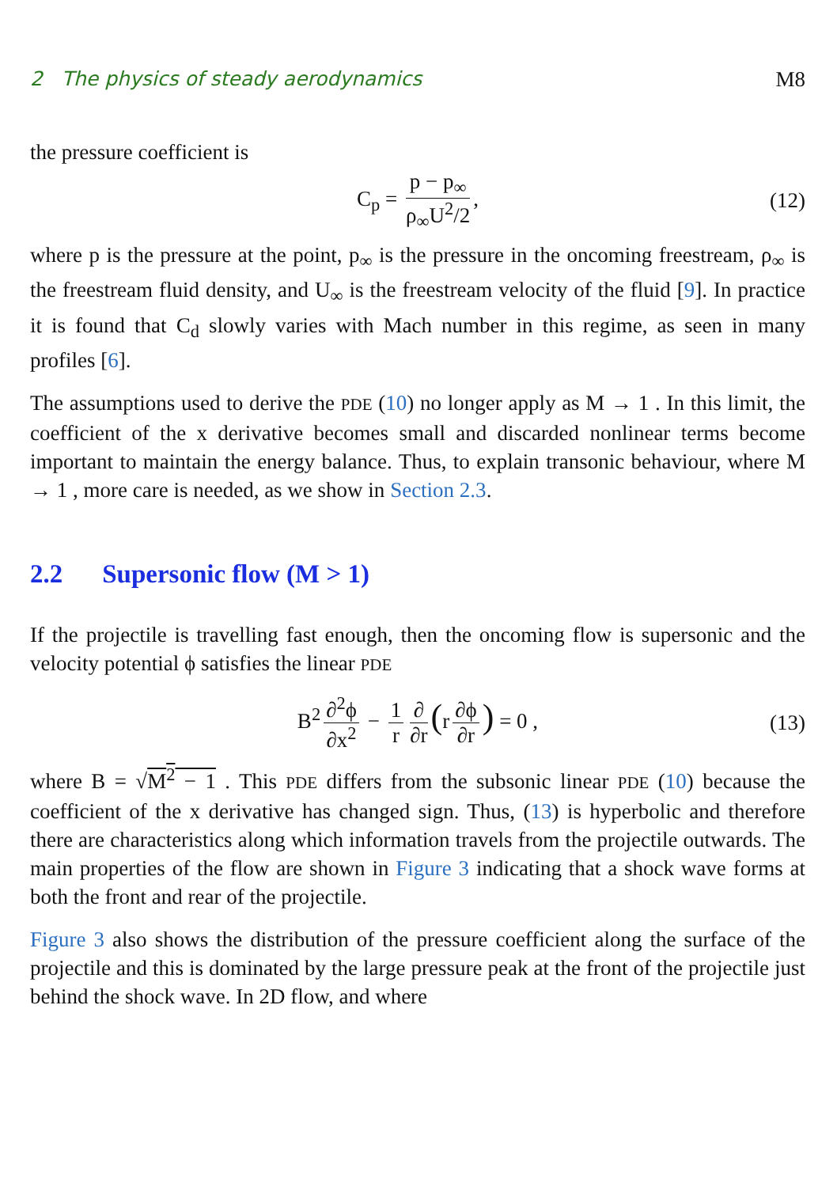2 The physics of steady aerodynamics M8
the pressure coefficient is
C<sub>p</sub> = p − p<sub>∞</sub> ρ<sub>∞</sub>U<sup>2</sup>/2, (12)
where p is the pressure at the point, p<sub>∞</sub> is the pressure in the oncoming freestream, ρ<sub>∞</sub> is the freestream fluid density, and U<sub>∞</sub> is the freestream velocity of the fluid [9]. In practice it is found that C<sub>d</sub> slowly varies with Mach number in this regime, as seen in many profiles [6].
The assumptions used to derive the PDE (10) no longer apply as M → 1 . In this limit, the coefficient of the x derivative becomes small and discarded nonlinear terms become important to maintain the energy balance. Thus, to explain transonic behaviour, where M → 1 , more care is needed, as we show in Section 2.3.
2.2 Supersonic flow (M > 1)
If the projectile is travelling fast enough, then the oncoming flow is supersonic and the velocity potential ϕ satisfies the linear PDE
B<sup>2</sup> ∂<sup>2</sup>ϕ ∂x<sup>2</sup> − 1 r ∂ ∂r (r ∂ϕ ∂r) = 0 , (13)
where B = √M<sup>2</sup> − 1 . This PDE differs from the subsonic linear PDE (10) because the coefficient of the x derivative has changed sign. Thus, (13) is hyperbolic and therefore there are characteristics along which information travels from the projectile outwards. The main properties of the flow are shown in Figure 3 indicating that a shock wave forms at both the front and rear of the projectile.
Figure 3 also shows the distribution of the pressure coefficient along the surface of the projectile and this is dominated by the large pressure peak at the front of the projectile just behind the shock wave. In 2D flow, and where